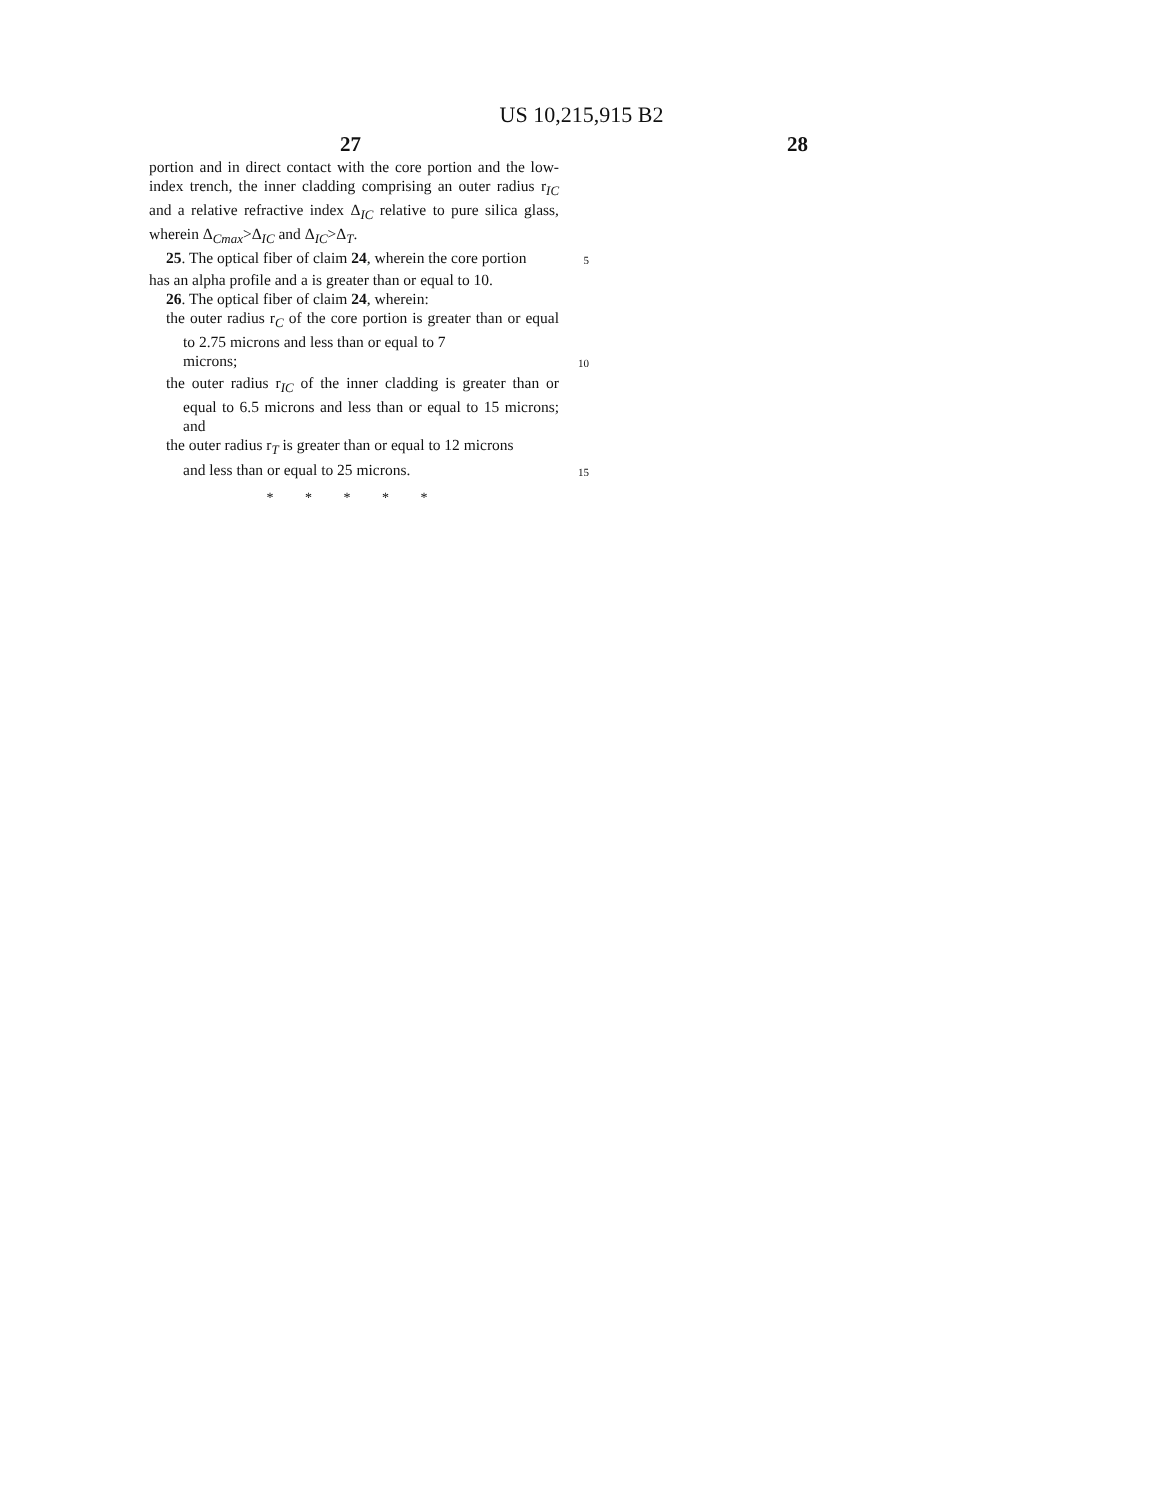US 10,215,915 B2
27 28
portion and in direct contact with the core portion and the low-index trench, the inner cladding comprising an outer radius r<sub>IC</sub> and a relative refractive index Δ<sub>IC</sub> relative to pure silica glass, wherein Δ<sub>Cmax</sub>>Δ<sub>IC</sub> and Δ<sub>IC</sub>>Δ<sub>T</sub>.
25. The optical fiber of claim 24, wherein the core portion
5
has an alpha profile and a is greater than or equal to 10.
26. The optical fiber of claim 24, wherein:
the outer radius r<sub>C</sub> of the core portion is greater than or equal to 2.75 microns and less than or equal to 7
microns;
10
the outer radius r<sub>IC</sub> of the inner cladding is greater than or equal to 6.5 microns and less than or equal to 15 microns; and
the outer radius r<sub>T</sub> is greater than or equal to 12 microns
and less than or equal to 25 microns.
15
* * * * *